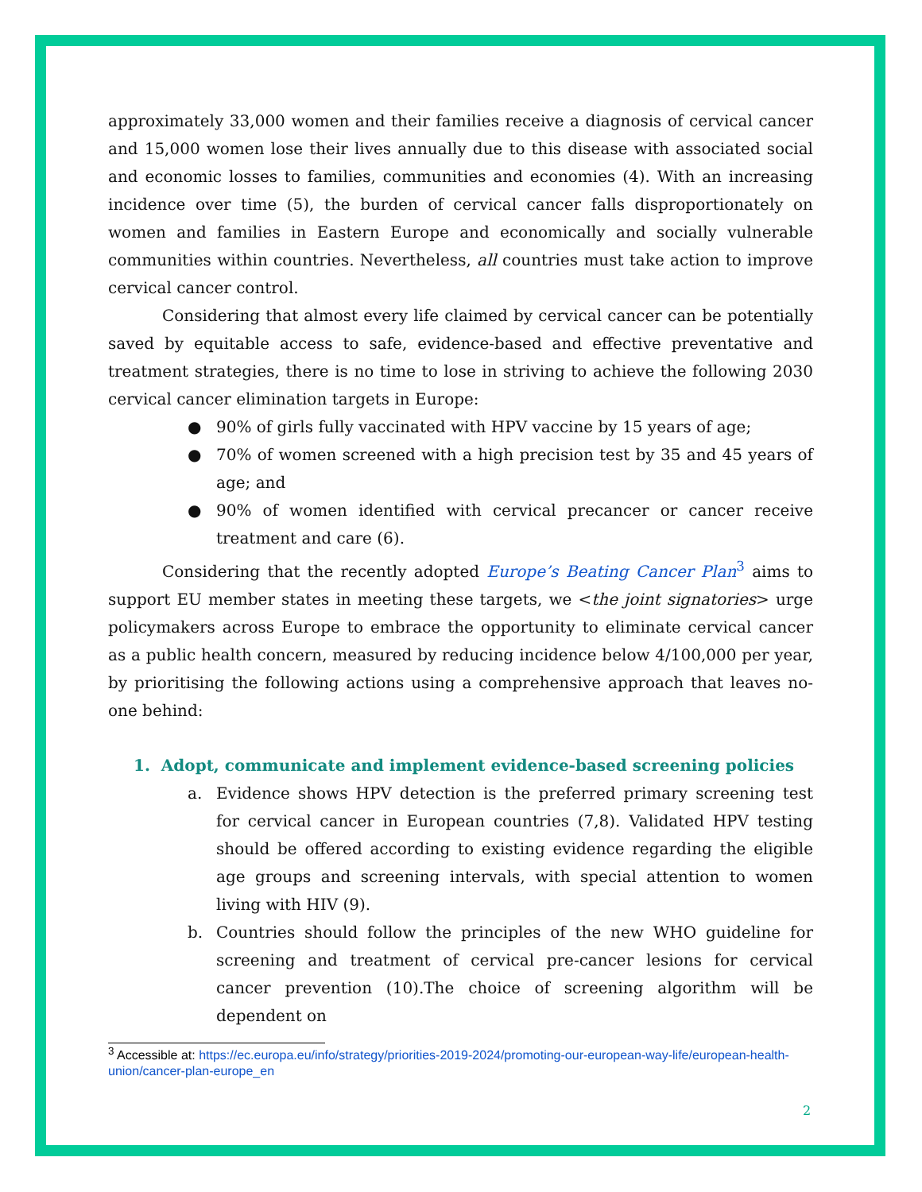approximately 33,000 women and their families receive a diagnosis of cervical cancer and 15,000 women lose their lives annually due to this disease with associated social and economic losses to families, communities and economies (4). With an increasing incidence over time (5), the burden of cervical cancer falls disproportionately on women and families in Eastern Europe and economically and socially vulnerable communities within countries. Nevertheless, all countries must take action to improve cervical cancer control.
Considering that almost every life claimed by cervical cancer can be potentially saved by equitable access to safe, evidence-based and effective preventative and treatment strategies, there is no time to lose in striving to achieve the following 2030 cervical cancer elimination targets in Europe:
● 90% of girls fully vaccinated with HPV vaccine by 15 years of age;
● 70% of women screened with a high precision test by 35 and 45 years of age; and
● 90% of women identified with cervical precancer or cancer receive treatment and care (6).
Considering that the recently adopted Europe’s Beating Cancer Plan<sup>3</sup> aims to support EU member states in meeting these targets, we <the joint signatories> urge policymakers across Europe to embrace the opportunity to eliminate cervical cancer as a public health concern, measured by reducing incidence below 4/100,000 per year, by prioritising the following actions using a comprehensive approach that leaves no-one behind:
1. Adopt, communicate and implement evidence-based screening policies
a. Evidence shows HPV detection is the preferred primary screening test for cervical cancer in European countries (7,8). Validated HPV testing should be offered according to existing evidence regarding the eligible age groups and screening intervals, with special attention to women living with HIV (9).
b. Countries should follow the principles of the new WHO guideline for screening and treatment of cervical pre-cancer lesions for cervical cancer prevention (10).The choice of screening algorithm will be dependent on
<sup>3</sup> Accessible at: https://ec.europa.eu/info/strategy/priorities-2019-2024/promoting-our-european-way-life/european-health-union/cancer-plan-europe_en
2